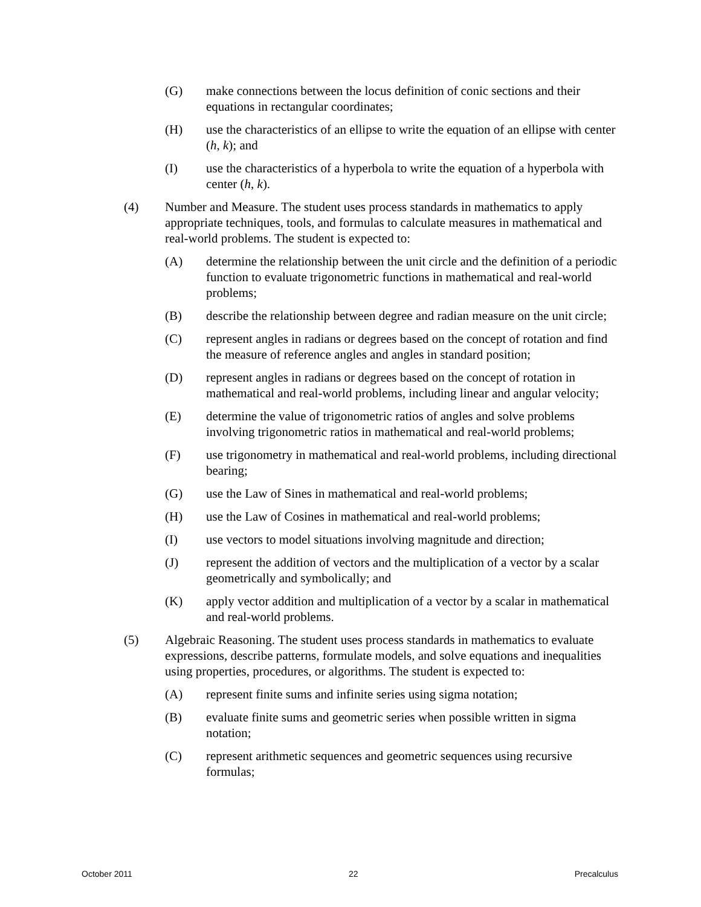(G) make connections between the locus definition of conic sections and their equations in rectangular coordinates;
(H) use the characteristics of an ellipse to write the equation of an ellipse with center (h, k); and
(I) use the characteristics of a hyperbola to write the equation of a hyperbola with center (h, k).
(4) Number and Measure. The student uses process standards in mathematics to apply appropriate techniques, tools, and formulas to calculate measures in mathematical and real-world problems. The student is expected to:
(A) determine the relationship between the unit circle and the definition of a periodic function to evaluate trigonometric functions in mathematical and real-world problems;
(B) describe the relationship between degree and radian measure on the unit circle;
(C) represent angles in radians or degrees based on the concept of rotation and find the measure of reference angles and angles in standard position;
(D) represent angles in radians or degrees based on the concept of rotation in mathematical and real-world problems, including linear and angular velocity;
(E) determine the value of trigonometric ratios of angles and solve problems involving trigonometric ratios in mathematical and real-world problems;
(F) use trigonometry in mathematical and real-world problems, including directional bearing;
(G) use the Law of Sines in mathematical and real-world problems;
(H) use the Law of Cosines in mathematical and real-world problems;
(I) use vectors to model situations involving magnitude and direction;
(J) represent the addition of vectors and the multiplication of a vector by a scalar geometrically and symbolically; and
(K) apply vector addition and multiplication of a vector by a scalar in mathematical and real-world problems.
(5) Algebraic Reasoning. The student uses process standards in mathematics to evaluate expressions, describe patterns, formulate models, and solve equations and inequalities using properties, procedures, or algorithms. The student is expected to:
(A) represent finite sums and infinite series using sigma notation;
(B) evaluate finite sums and geometric series when possible written in sigma notation;
(C) represent arithmetic sequences and geometric sequences using recursive formulas;
October 2011 22 Precalculus